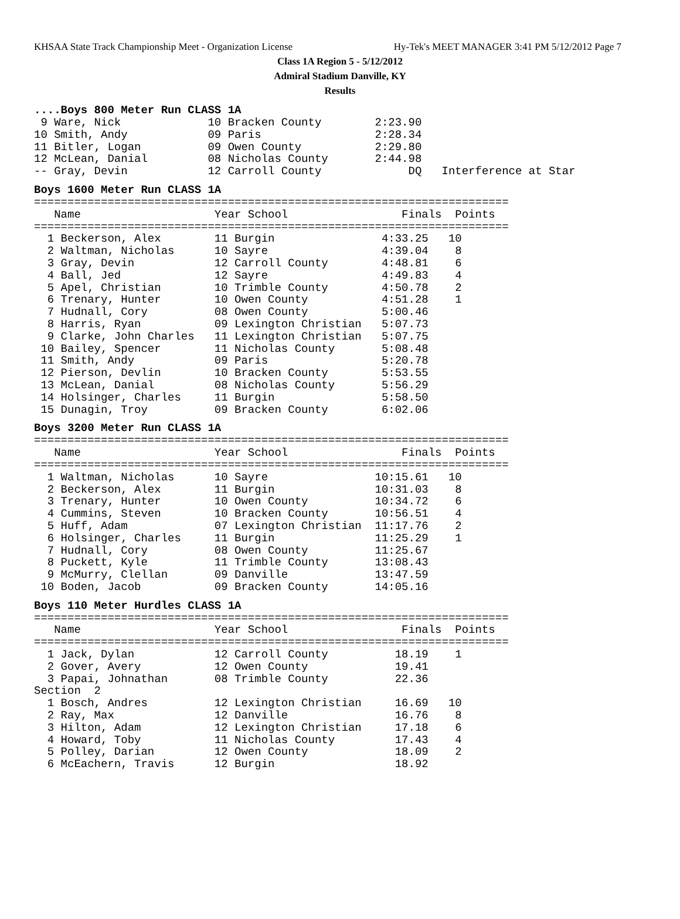KHSAA State Track Championship Meet - Organization License Hy-Tek's MEET MANAGER 3:41 PM 5/12/2012 Page 7
Class 1A Region 5 - 5/12/2012
Admiral Stadium Danville, KY
Results
....Boys 800 Meter Run CLASS 1A
 9 Ware, Nick             10 Bracken County        2:23.90
10 Smith, Andy            09 Paris                 2:28.34
11 Bitler, Logan          09 Owen County           2:29.80
12 McLean, Danial         08 Nicholas County       2:44.98
-- Gray, Devin            12 Carroll County             DQ   Interference at Star
Boys 1600 Meter Run CLASS 1A
=======================================================================
   Name                    Year School                 Finals  Points
=======================================================================
  1 Beckerson, Alex        11 Burgin                4:33.25   10
  2 Waltman, Nicholas      10 Sayre                 4:39.04    8
  3 Gray, Devin            12 Carroll County        4:48.81    6
  4 Ball, Jed              12 Sayre                 4:49.83    4
  5 Apel, Christian        10 Trimble County        4:50.78    2
  6 Trenary, Hunter        10 Owen County           4:51.28    1
  7 Hudnall, Cory          08 Owen County           5:00.46
  8 Harris, Ryan           09 Lexington Christian   5:07.73
  9 Clarke, John Charles   11 Lexington Christian   5:07.75
 10 Bailey, Spencer        11 Nicholas County       5:08.48
 11 Smith, Andy            09 Paris                 5:20.78
 12 Pierson, Devlin        10 Bracken County        5:53.55
 13 McLean, Danial         08 Nicholas County       5:56.29
 14 Holsinger, Charles     11 Burgin                5:58.50
 15 Dunagin, Troy          09 Bracken County        6:02.06
Boys 3200 Meter Run CLASS 1A
=======================================================================
   Name                    Year School                 Finals  Points
=======================================================================
  1 Waltman, Nicholas      10 Sayre                10:15.61   10
  2 Beckerson, Alex        11 Burgin               10:31.03    8
  3 Trenary, Hunter        10 Owen County          10:34.72    6
  4 Cummins, Steven        10 Bracken County       10:56.51    4
  5 Huff, Adam             07 Lexington Christian  11:17.76    2
  6 Holsinger, Charles     11 Burgin               11:25.29    1
  7 Hudnall, Cory          08 Owen County          11:25.67
  8 Puckett, Kyle          11 Trimble County       13:08.43
  9 McMurry, Clellan       09 Danville             13:47.59
 10 Boden, Jacob           09 Bracken County       14:05.16
Boys 110 Meter Hurdles CLASS 1A
=======================================================================
   Name                    Year School                 Finals  Points
=======================================================================
  1 Jack, Dylan            12 Carroll County          18.19    1
  2 Gover, Avery           12 Owen County             19.41
  3 Papai, Johnathan       08 Trimble County          22.36
Section  2
  1 Bosch, Andres          12 Lexington Christian     16.69   10
  2 Ray, Max               12 Danville                16.76    8
  3 Hilton, Adam           12 Lexington Christian     17.18    6
  4 Howard, Toby           11 Nicholas County         17.43    4
  5 Polley, Darian         12 Owen County             18.09    2
  6 McEachern, Travis      12 Burgin                  18.92